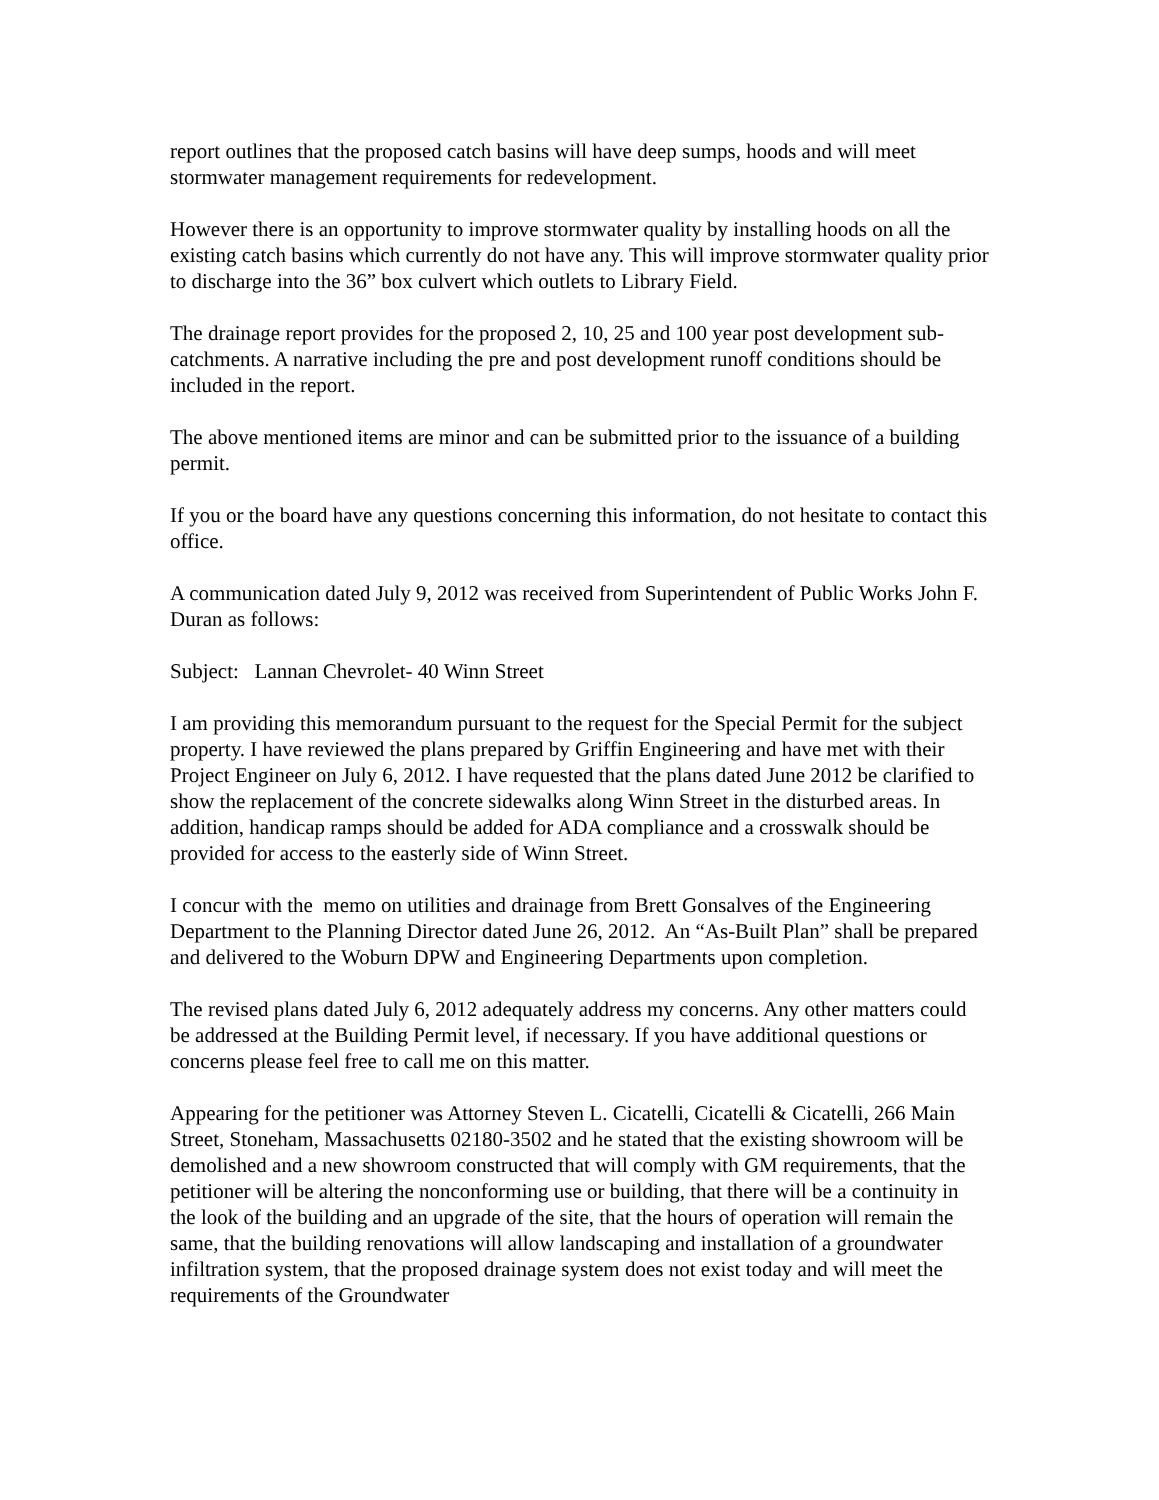report outlines that the proposed catch basins will have deep sumps, hoods and will meet stormwater management requirements for redevelopment.
However there is an opportunity to improve stormwater quality by installing hoods on all the existing catch basins which currently do not have any. This will improve stormwater quality prior to discharge into the 36” box culvert which outlets to Library Field.
The drainage report provides for the proposed 2, 10, 25 and 100 year post development sub-catchments. A narrative including the pre and post development runoff conditions should be included in the report.
The above mentioned items are minor and can be submitted prior to the issuance of a building permit.
If you or the board have any questions concerning this information, do not hesitate to contact this office.
A communication dated July 9, 2012 was received from Superintendent of Public Works John F. Duran as follows:
Subject: Lannan Chevrolet- 40 Winn Street
I am providing this memorandum pursuant to the request for the Special Permit for the subject property. I have reviewed the plans prepared by Griffin Engineering and have met with their Project Engineer on July 6, 2012. I have requested that the plans dated June 2012 be clarified to show the replacement of the concrete sidewalks along Winn Street in the disturbed areas. In addition, handicap ramps should be added for ADA compliance and a crosswalk should be provided for access to the easterly side of Winn Street.
I concur with the memo on utilities and drainage from Brett Gonsalves of the Engineering Department to the Planning Director dated June 26, 2012. An “As-Built Plan” shall be prepared and delivered to the Woburn DPW and Engineering Departments upon completion.
The revised plans dated July 6, 2012 adequately address my concerns. Any other matters could be addressed at the Building Permit level, if necessary. If you have additional questions or concerns please feel free to call me on this matter.
Appearing for the petitioner was Attorney Steven L. Cicatelli, Cicatelli & Cicatelli, 266 Main Street, Stoneham, Massachusetts 02180-3502 and he stated that the existing showroom will be demolished and a new showroom constructed that will comply with GM requirements, that the petitioner will be altering the nonconforming use or building, that there will be a continuity in the look of the building and an upgrade of the site, that the hours of operation will remain the same, that the building renovations will allow landscaping and installation of a groundwater infiltration system, that the proposed drainage system does not exist today and will meet the requirements of the Groundwater